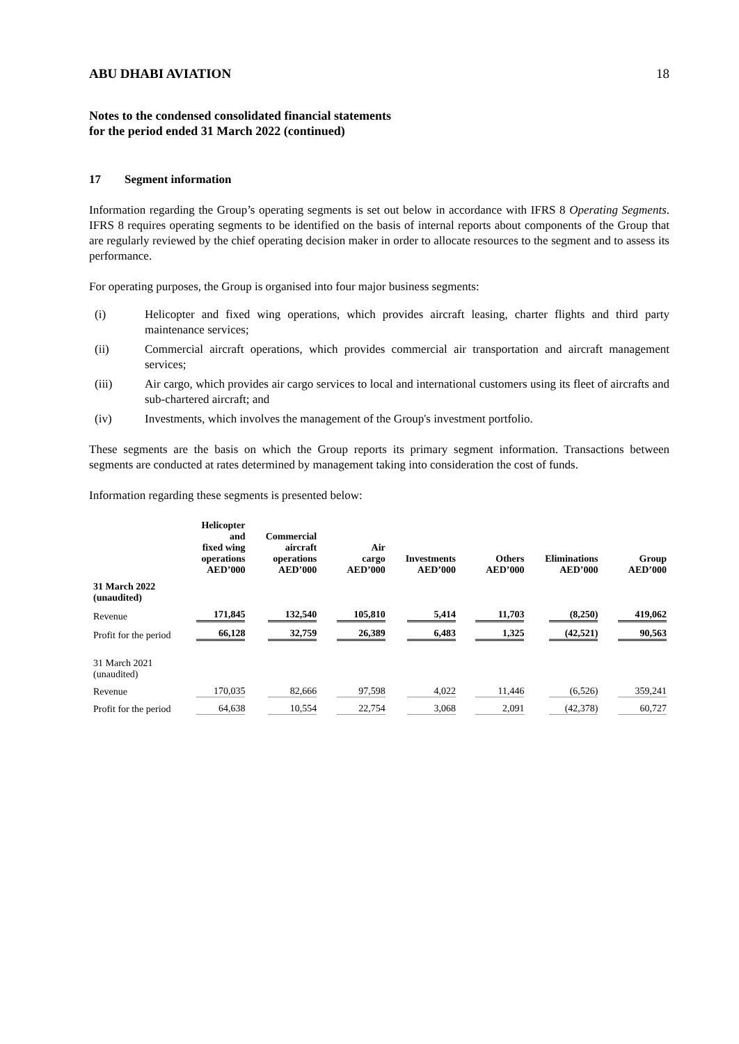ABU DHABI AVIATION 18
Notes to the condensed consolidated financial statements
for the period ended 31 March 2022 (continued)
17 Segment information
Information regarding the Group’s operating segments is set out below in accordance with IFRS 8 Operating Segments. IFRS 8 requires operating segments to be identified on the basis of internal reports about components of the Group that are regularly reviewed by the chief operating decision maker in order to allocate resources to the segment and to assess its performance.
For operating purposes, the Group is organised into four major business segments:
(i) Helicopter and fixed wing operations, which provides aircraft leasing, charter flights and third party maintenance services;
(ii) Commercial aircraft operations, which provides commercial air transportation and aircraft management services;
(iii) Air cargo, which provides air cargo services to local and international customers using its fleet of aircrafts and sub-chartered aircraft; and
(iv) Investments, which involves the management of the Group's investment portfolio.
These segments are the basis on which the Group reports its primary segment information. Transactions between segments are conducted at rates determined by management taking into consideration the cost of funds.
Information regarding these segments is presented below:
| | Helicopter and fixed wing operations AED’000 | Commercial aircraft operations AED’000 | Air cargo AED’000 | Investments AED’000 | Others AED’000 | Eliminations AED’000 | Group AED’000 |
| --- | --- | --- | --- | --- | --- | --- | --- |
| 31 March 2022 (unaudited) | | | | | | | |
| Revenue | 171,845 | 132,540 | 105,810 | 5,414 | 11,703 | (8,250) | 419,062 |
| Profit for the period | 66,128 | 32,759 | 26,389 | 6,483 | 1,325 | (42,521) | 90,563 |
| 31 March 2021 (unaudited) | | | | | | | |
| Revenue | 170,035 | 82,666 | 97,598 | 4,022 | 11,446 | (6,526) | 359,241 |
| Profit for the period | 64,638 | 10,554 | 22,754 | 3,068 | 2,091 | (42,378) | 60,727 |